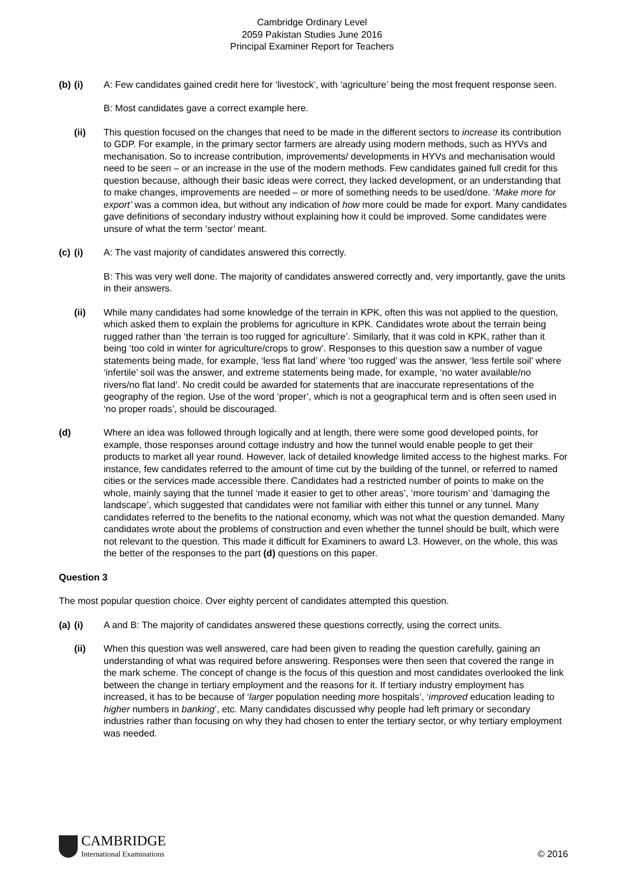Cambridge Ordinary Level
2059 Pakistan Studies June 2016
Principal Examiner Report for Teachers
(b)
(i) A: Few candidates gained credit here for ‘livestock’, with ‘agriculture’ being the most frequent response seen.
B: Most candidates gave a correct example here.
(ii) This question focused on the changes that need to be made in the different sectors to increase its contribution to GDP. For example, in the primary sector farmers are already using modern methods, such as HYVs and mechanisation. So to increase contribution, improvements/ developments in HYVs and mechanisation would need to be seen – or an increase in the use of the modern methods. Few candidates gained full credit for this question because, although their basic ideas were correct, they lacked development, or an understanding that to make changes, improvements are needed – or more of something needs to be used/done. ‘Make more for export’ was a common idea, but without any indication of how more could be made for export. Many candidates gave definitions of secondary industry without explaining how it could be improved. Some candidates were unsure of what the term ‘sector’ meant.
(c)
(i) A: The vast majority of candidates answered this correctly.
B: This was very well done. The majority of candidates answered correctly and, very importantly, gave the units in their answers.
(ii) While many candidates had some knowledge of the terrain in KPK, often this was not applied to the question, which asked them to explain the problems for agriculture in KPK. Candidates wrote about the terrain being rugged rather than ‘the terrain is too rugged for agriculture’. Similarly, that it was cold in KPK, rather than it being ‘too cold in winter for agriculture/crops to grow’. Responses to this question saw a number of vague statements being made, for example, ‘less flat land’ where ‘too rugged’ was the answer, ‘less fertile soil’ where ‘infertile’ soil was the answer, and extreme statements being made, for example, ‘no water available/no rivers/no flat land’. No credit could be awarded for statements that are inaccurate representations of the geography of the region. Use of the word ‘proper’, which is not a geographical term and is often seen used in ‘no proper roads’, should be discouraged.
(d)
Where an idea was followed through logically and at length, there were some good developed points, for example, those responses around cottage industry and how the tunnel would enable people to get their products to market all year round. However, lack of detailed knowledge limited access to the highest marks. For instance, few candidates referred to the amount of time cut by the building of the tunnel, or referred to named cities or the services made accessible there. Candidates had a restricted number of points to make on the whole, mainly saying that the tunnel ‘made it easier to get to other areas’, ‘more tourism’ and ‘damaging the landscape’, which suggested that candidates were not familiar with either this tunnel or any tunnel. Many candidates referred to the benefits to the national economy, which was not what the question demanded. Many candidates wrote about the problems of construction and even whether the tunnel should be built, which were not relevant to the question. This made it difficult for Examiners to award L3. However, on the whole, this was the better of the responses to the part (d) questions on this paper.
Question 3
The most popular question choice. Over eighty percent of candidates attempted this question.
(a)
(i) A and B: The majority of candidates answered these questions correctly, using the correct units.
(ii) When this question was well answered, care had been given to reading the question carefully, gaining an understanding of what was required before answering. Responses were then seen that covered the range in the mark scheme. The concept of change is the focus of this question and most candidates overlooked the link between the change in tertiary employment and the reasons for it. If tertiary industry employment has increased, it has to be because of ‘larger population needing more hospitals’, ‘improved education leading to higher numbers in banking’, etc. Many candidates discussed why people had left primary or secondary industries rather than focusing on why they had chosen to enter the tertiary sector, or why tertiary employment was needed.
CAMBRIDGE
International Examinations
© 2016